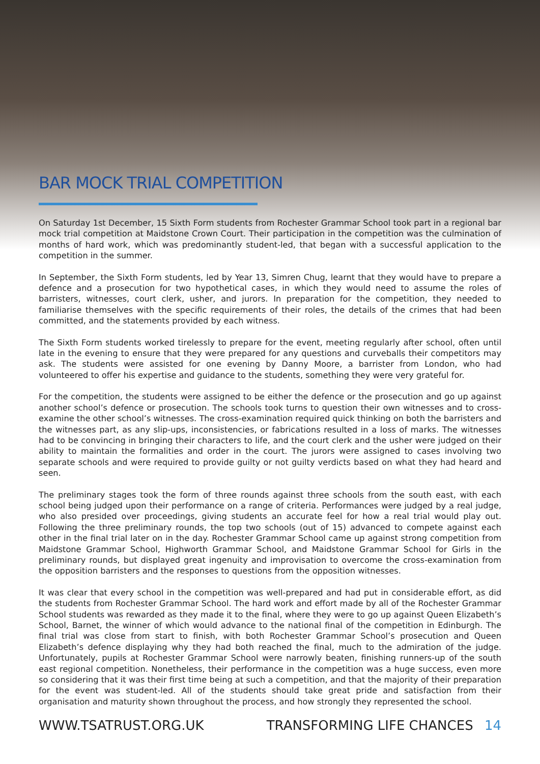BAR MOCK TRIAL COMPETITION
On Saturday 1st December, 15 Sixth Form students from Rochester Grammar School took part in a regional bar mock trial competition at Maidstone Crown Court. Their participation in the competition was the culmination of months of hard work, which was predominantly student-led, that began with a successful application to the competition in the summer.
In September, the Sixth Form students, led by Year 13, Simren Chug, learnt that they would have to prepare a defence and a prosecution for two hypothetical cases, in which they would need to assume the roles of barristers, witnesses, court clerk, usher, and jurors. In preparation for the competition, they needed to familiarise themselves with the specific requirements of their roles, the details of the crimes that had been committed, and the statements provided by each witness.
The Sixth Form students worked tirelessly to prepare for the event, meeting regularly after school, often until late in the evening to ensure that they were prepared for any questions and curveballs their competitors may ask. The students were assisted for one evening by Danny Moore, a barrister from London, who had volunteered to offer his expertise and guidance to the students, something they were very grateful for.
For the competition, the students were assigned to be either the defence or the prosecution and go up against another school’s defence or prosecution. The schools took turns to question their own witnesses and to cross-examine the other school’s witnesses. The cross-examination required quick thinking on both the barristers and the witnesses part, as any slip-ups, inconsistencies, or fabrications resulted in a loss of marks. The witnesses had to be convincing in bringing their characters to life, and the court clerk and the usher were judged on their ability to maintain the formalities and order in the court. The jurors were assigned to cases involving two separate schools and were required to provide guilty or not guilty verdicts based on what they had heard and seen.
The preliminary stages took the form of three rounds against three schools from the south east, with each school being judged upon their performance on a range of criteria. Performances were judged by a real judge, who also presided over proceedings, giving students an accurate feel for how a real trial would play out. Following the three preliminary rounds, the top two schools (out of 15) advanced to compete against each other in the final trial later on in the day. Rochester Grammar School came up against strong competition from Maidstone Grammar School, Highworth Grammar School, and Maidstone Grammar School for Girls in the preliminary rounds, but displayed great ingenuity and improvisation to overcome the cross-examination from the opposition barristers and the responses to questions from the opposition witnesses.
It was clear that every school in the competition was well-prepared and had put in considerable effort, as did the students from Rochester Grammar School. The hard work and effort made by all of the Rochester Grammar School students was rewarded as they made it to the final, where they were to go up against Queen Elizabeth’s School, Barnet, the winner of which would advance to the national final of the competition in Edinburgh. The final trial was close from start to finish, with both Rochester Grammar School’s prosecution and Queen Elizabeth’s defence displaying why they had both reached the final, much to the admiration of the judge. Unfortunately, pupils at Rochester Grammar School were narrowly beaten, finishing runners-up of the south east regional competition. Nonetheless, their performance in the competition was a huge success, even more so considering that it was their first time being at such a competition, and that the majority of their preparation for the event was student-led. All of the students should take great pride and satisfaction from their organisation and maturity shown throughout the process, and how strongly they represented the school.
WWW.TSATRUST.ORG.UK TRANSFORMING LIFE CHANCES 14